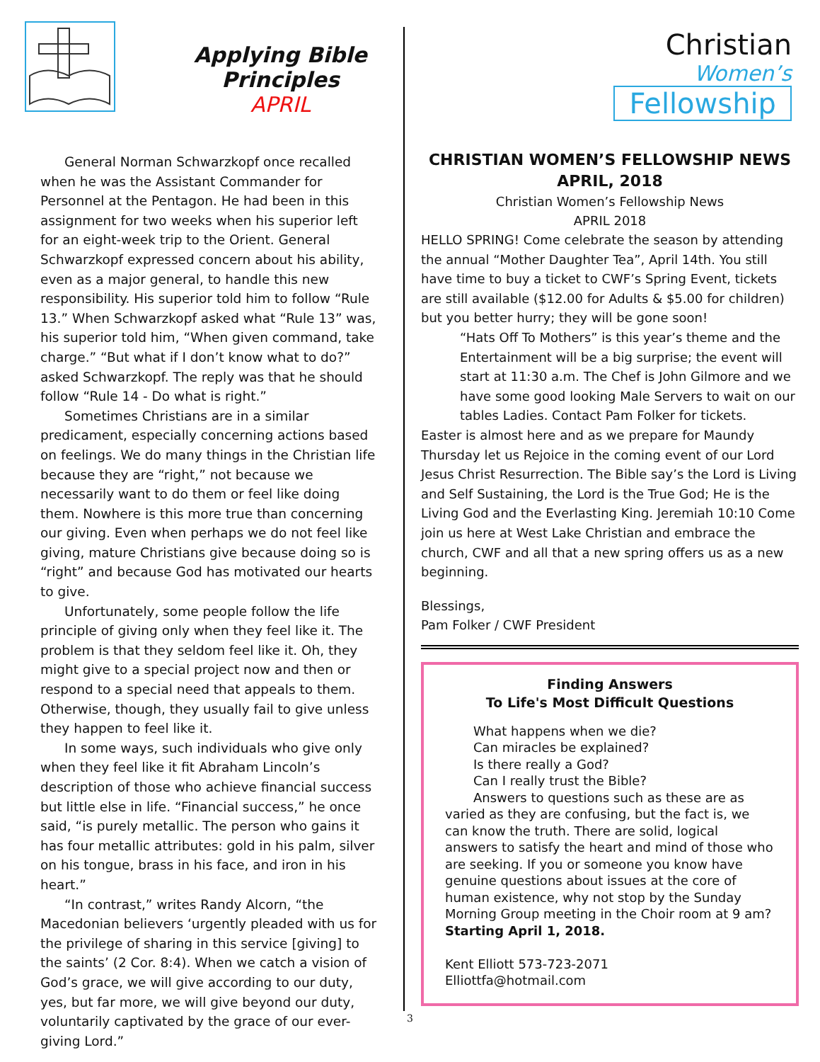Applying Bible Principles
APRIL
General Norman Schwarzkopf once recalled when he was the Assistant Commander for Personnel at the Pentagon. He had been in this assignment for two weeks when his superior left for an eight-week trip to the Orient. General Schwarzkopf expressed concern about his ability, even as a major general, to handle this new responsibility. His superior told him to follow “Rule 13.” When Schwarzkopf asked what “Rule 13” was, his superior told him, “When given command, take charge.” “But what if I don’t know what to do?” asked Schwarzkopf. The reply was that he should follow “Rule 14 - Do what is right.”
Sometimes Christians are in a similar predicament, especially concerning actions based on feelings. We do many things in the Christian life because they are “right,” not because we necessarily want to do them or feel like doing them. Nowhere is this more true than concerning our giving. Even when perhaps we do not feel like giving, mature Christians give because doing so is “right” and because God has motivated our hearts to give.
Unfortunately, some people follow the life principle of giving only when they feel like it. The problem is that they seldom feel like it. Oh, they might give to a special project now and then or respond to a special need that appeals to them. Otherwise, though, they usually fail to give unless they happen to feel like it.
In some ways, such individuals who give only when they feel like it fit Abraham Lincoln’s description of those who achieve financial success but little else in life. “Financial success,” he once said, “is purely metallic. The person who gains it has four metallic attributes: gold in his palm, silver on his tongue, brass in his face, and iron in his heart.”
“In contrast,” writes Randy Alcorn, “the Macedonian believers ‘urgently pleaded with us for the privilege of sharing in this service [giving] to the saints’ (2 Cor. 8:4). When we catch a vision of God’s grace, we will give according to our duty, yes, but far more, we will give beyond our duty, voluntarily captivated by the grace of our ever-giving Lord.”
Christian
Women’s
Fellowship
CHRISTIAN WOMEN’S FELLOWSHIP NEWS
APRIL, 2018
Christian Women’s Fellowship News
APRIL 2018
HELLO SPRING! Come celebrate the season by attending the annual “Mother Daughter Tea”, April 14th. You still have time to buy a ticket to CWF’s Spring Event, tickets are still available ($12.00 for Adults & $5.00 for children) but you better hurry; they will be gone soon!
“Hats Off To Mothers” is this year’s theme and the Entertainment will be a big surprise; the event will start at 11:30 a.m. The Chef is John Gilmore and we have some good looking Male Servers to wait on our tables Ladies. Contact Pam Folker for tickets.
Easter is almost here and as we prepare for Maundy Thursday let us Rejoice in the coming event of our Lord Jesus Christ Resurrection. The Bible say’s the Lord is Living and Self Sustaining, the Lord is the True God; He is the Living God and the Everlasting King. Jeremiah 10:10 Come join us here at West Lake Christian and embrace the church, CWF and all that a new spring offers us as a new beginning.
Blessings,
Pam Folker / CWF President
Finding Answers
To Life's Most Difficult Questions
What happens when we die?
Can miracles be explained?
Is there really a God?
Can I really trust the Bible?
Answers to questions such as these are as
varied as they are confusing, but the fact is, we can know the truth. There are solid, logical answers to satisfy the heart and mind of those who are seeking. If you or someone you know have genuine questions about issues at the core of human existence, why not stop by the Sunday Morning Group meeting in the Choir room at 9 am? Starting April 1, 2018.
Kent Elliott 573-723-2071
Elliottfa@hotmail.com
3